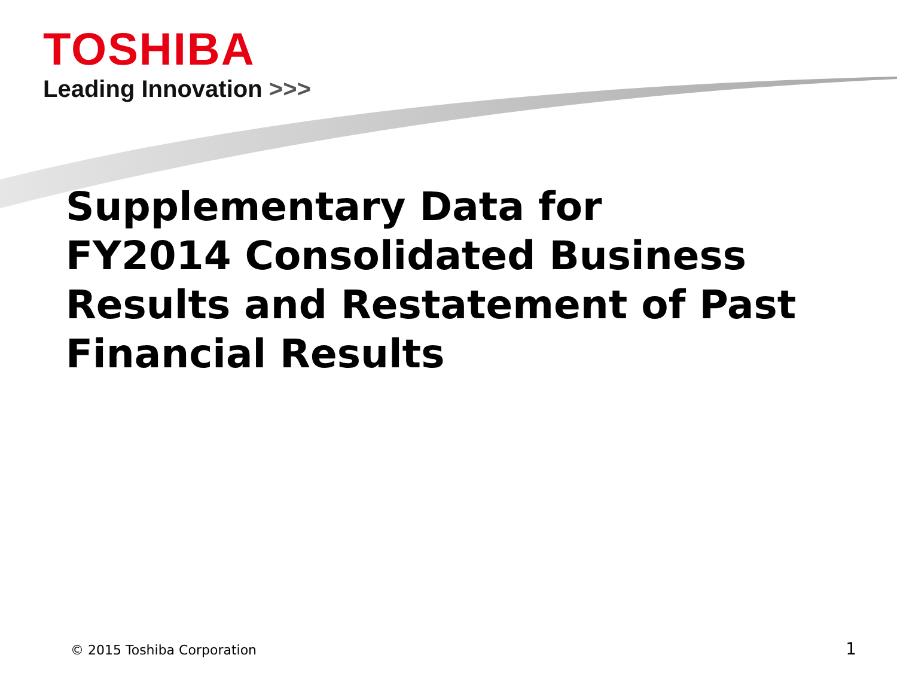TOSHIBA
Leading Innovation >>>
Supplementary Data for
FY2014 Consolidated Business
Results and Restatement of Past
Financial Results
© 2015 Toshiba Corporation 1